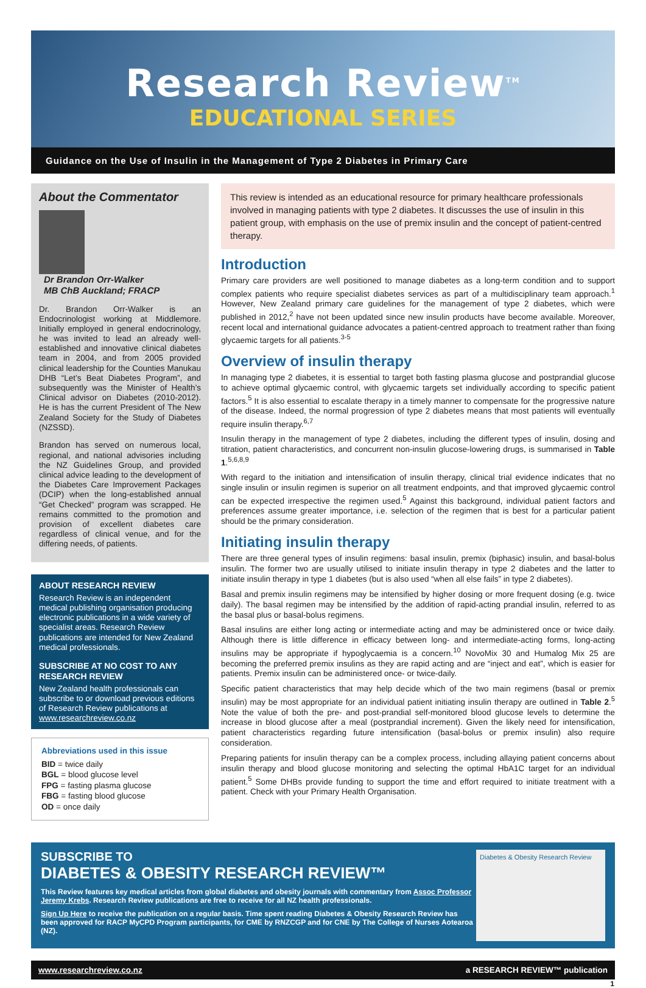Research Review<sup>TM</sup>
EDUCATIONAL SERIES
Guidance on the Use of Insulin in the Management of Type 2 Diabetes in Primary Care
About the Commentator
Dr Brandon Orr-Walker
MB ChB Auckland; FRACP
Dr. Brandon Orr-Walker is an Endocrinologist working at Middlemore. Initially employed in general endocrinology, he was invited to lead an already well-established and innovative clinical diabetes team in 2004, and from 2005 provided clinical leadership for the Counties Manukau DHB “Let’s Beat Diabetes Program”, and subsequently was the Minister of Health’s Clinical advisor on Diabetes (2010-2012). He is has the current President of The New Zealand Society for the Study of Diabetes (NZSSD).
Brandon has served on numerous local, regional, and national advisories including the NZ Guidelines Group, and provided clinical advice leading to the development of the Diabetes Care Improvement Packages (DCIP) when the long-established annual “Get Checked” program was scrapped. He remains committed to the promotion and provision of excellent diabetes care regardless of clinical venue, and for the differing needs, of patients.
ABOUT RESEARCH REVIEW
Research Review is an independent medical publishing organisation producing electronic publications in a wide variety of specialist areas. Research Review publications are intended for New Zealand medical professionals.
SUBSCRIBE AT NO COST TO ANY RESEARCH REVIEW
New Zealand health professionals can subscribe to or download previous editions of Research Review publications at www.researchreview.co.nz
Abbreviations used in this issue
BID = twice daily
BGL = blood glucose level
FPG = fasting plasma glucose
FBG = fasting blood glucose
OD = once daily
This review is intended as an educational resource for primary healthcare professionals involved in managing patients with type 2 diabetes. It discusses the use of insulin in this patient group, with emphasis on the use of premix insulin and the concept of patient-centred therapy.
Introduction
Primary care providers are well positioned to manage diabetes as a long-term condition and to support complex patients who require specialist diabetes services as part of a multidisciplinary team approach.<sup>1</sup> However, New Zealand primary care guidelines for the management of type 2 diabetes, which were published in 2012,<sup>2</sup> have not been updated since new insulin products have become available. Moreover, recent local and international guidance advocates a patient-centred approach to treatment rather than fixing glycaemic targets for all patients.<sup>3-5</sup>
Overview of insulin therapy
In managing type 2 diabetes, it is essential to target both fasting plasma glucose and postprandial glucose to achieve optimal glycaemic control, with glycaemic targets set individually according to specific patient factors.<sup>5</sup> It is also essential to escalate therapy in a timely manner to compensate for the progressive nature of the disease. Indeed, the normal progression of type 2 diabetes means that most patients will eventually require insulin therapy.<sup>6,7</sup>
Insulin therapy in the management of type 2 diabetes, including the different types of insulin, dosing and titration, patient characteristics, and concurrent non-insulin glucose-lowering drugs, is summarised in Table 1.<sup>5,6,8,9</sup>
With regard to the initiation and intensification of insulin therapy, clinical trial evidence indicates that no single insulin or insulin regimen is superior on all treatment endpoints, and that improved glycaemic control can be expected irrespective the regimen used.<sup>5</sup> Against this background, individual patient factors and preferences assume greater importance, i.e. selection of the regimen that is best for a particular patient should be the primary consideration.
Initiating insulin therapy
There are three general types of insulin regimens: basal insulin, premix (biphasic) insulin, and basal-bolus insulin. The former two are usually utilised to initiate insulin therapy in type 2 diabetes and the latter to initiate insulin therapy in type 1 diabetes (but is also used “when all else fails” in type 2 diabetes).
Basal and premix insulin regimens may be intensified by higher dosing or more frequent dosing (e.g. twice daily). The basal regimen may be intensified by the addition of rapid-acting prandial insulin, referred to as the basal plus or basal-bolus regimens.
Basal insulins are either long acting or intermediate acting and may be administered once or twice daily. Although there is little difference in efficacy between long- and intermediate-acting forms, long-acting insulins may be appropriate if hypoglycaemia is a concern.<sup>10</sup> NovoMix 30 and Humalog Mix 25 are becoming the preferred premix insulins as they are rapid acting and are “inject and eat”, which is easier for patients. Premix insulin can be administered once- or twice-daily.
Specific patient characteristics that may help decide which of the two main regimens (basal or premix insulin) may be most appropriate for an individual patient initiating insulin therapy are outlined in Table 2.<sup>5</sup> Note the value of both the pre- and post-prandial self-monitored blood glucose levels to determine the increase in blood glucose after a meal (postprandial increment). Given the likely need for intensification, patient characteristics regarding future intensification (basal-bolus or premix insulin) also require consideration.
Preparing patients for insulin therapy can be a complex process, including allaying patient concerns about insulin therapy and blood glucose monitoring and selecting the optimal HbA1C target for an individual patient.<sup>5</sup> Some DHBs provide funding to support the time and effort required to initiate treatment with a patient. Check with your Primary Health Organisation.
SUBSCRIBE TO
DIABETES & OBESITY RESEARCH REVIEW™
This Review features key medical articles from global diabetes and obesity journals with commentary from Assoc Professor Jeremy Krebs. Research Review publications are free to receive for all NZ health professionals.
Sign Up Here to receive the publication on a regular basis. Time spent reading Diabetes & Obesity Research Review has been approved for RACP MyCPD Program participants, for CME by RNZCGP and for CNE by The College of Nurses Aotearoa (NZ).
Diabetes & Obesity Research Review
www.researchreview.co.nz a RESEARCH REVIEW™ publication
1